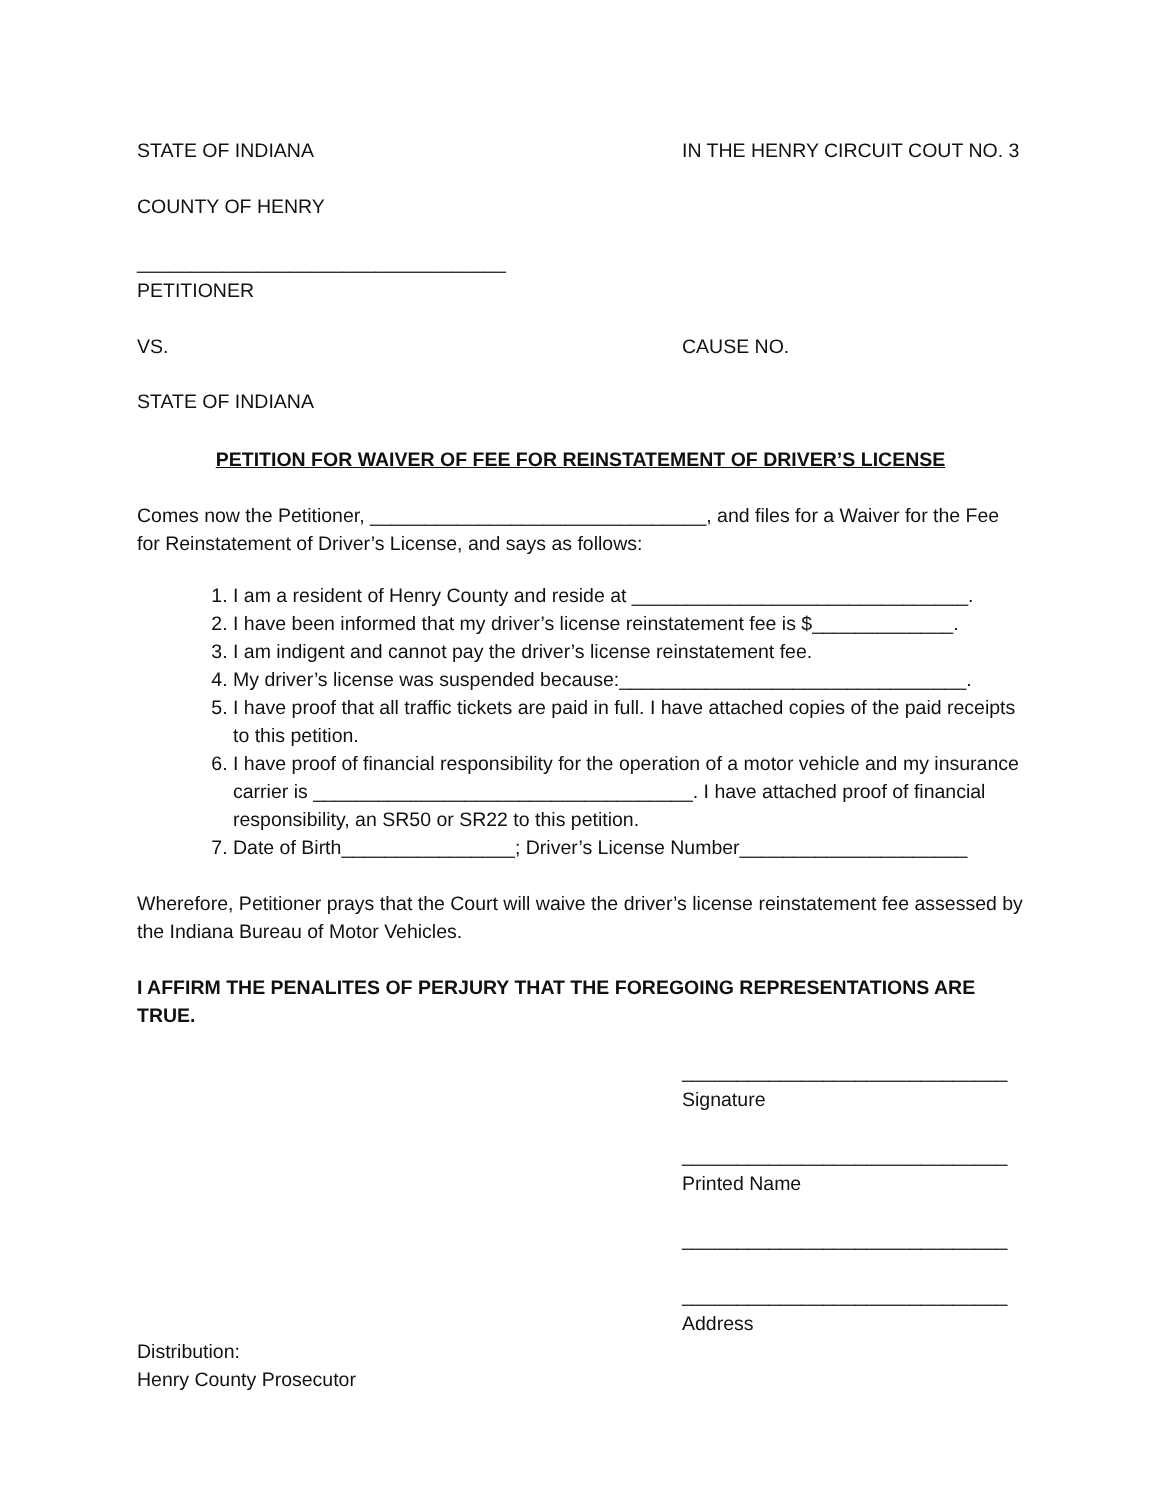STATE OF INDIANA IN THE HENRY CIRCUIT COUT NO. 3
COUNTY OF HENRY
__________________________________
PETITIONER
VS. CAUSE NO.
STATE OF INDIANA
PETITION FOR WAIVER OF FEE FOR REINSTATEMENT OF DRIVER’S LICENSE
Comes now the Petitioner, _______________________________, and files for a Waiver for the Fee for Reinstatement of Driver’s License, and says as follows:
1. I am a resident of Henry County and reside at _______________________________.
2. I have been informed that my driver’s license reinstatement fee is $_____________.
3. I am indigent and cannot pay the driver’s license reinstatement fee.
4. My driver’s license was suspended because:________________________________.
5. I have proof that all traffic tickets are paid in full. I have attached copies of the paid receipts to this petition.
6. I have proof of financial responsibility for the operation of a motor vehicle and my insurance carrier is ___________________________________. I have attached proof of financial responsibility, an SR50 or SR22 to this petition.
7. Date of Birth________________; Driver’s License Number_____________________
Wherefore, Petitioner prays that the Court will waive the driver’s license reinstatement fee assessed by the Indiana Bureau of Motor Vehicles.
I AFFIRM THE PENALITES OF PERJURY THAT THE FOREGOING REPRESENTATIONS ARE TRUE.
______________________________
Signature
______________________________
Printed Name
______________________________
______________________________
Address
Distribution:
Henry County Prosecutor